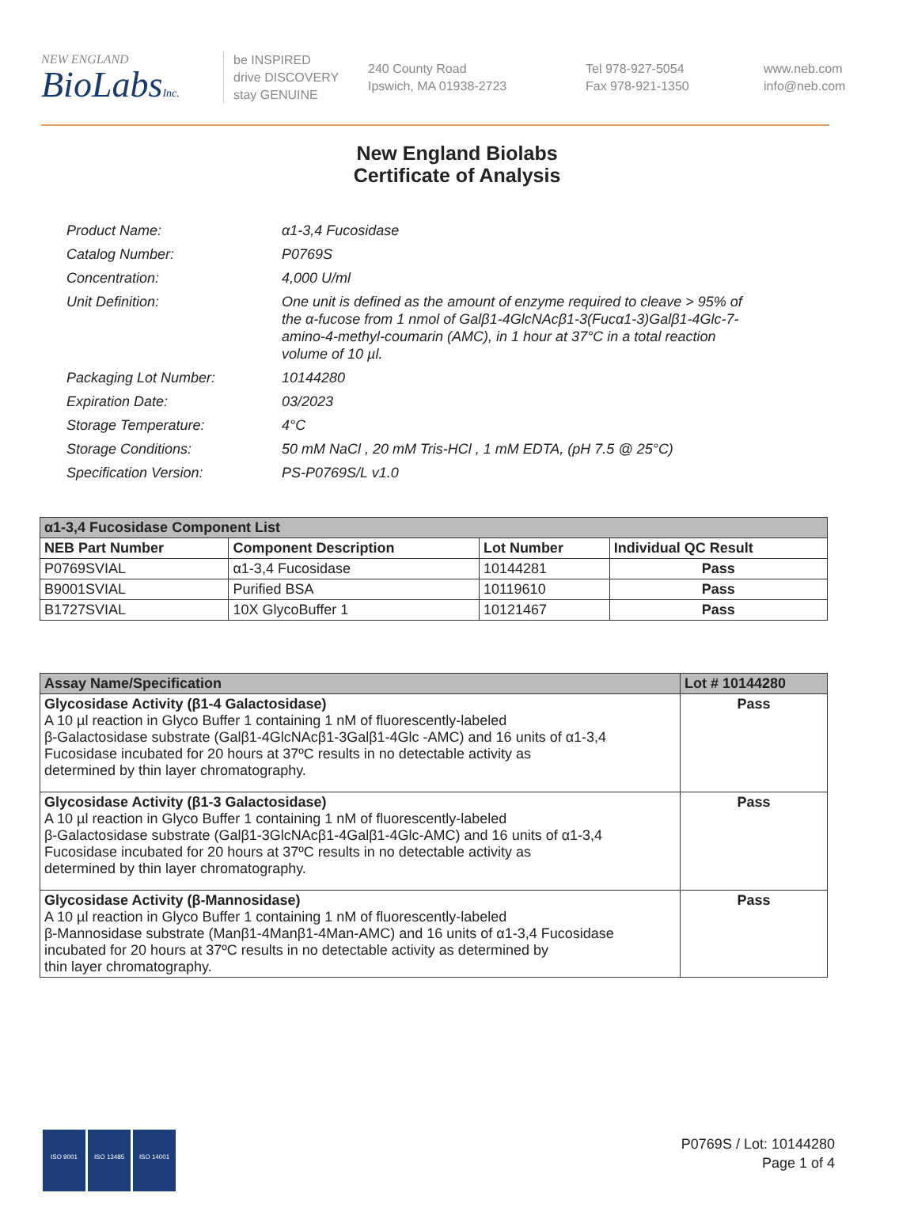NEW ENGLAND
BioLabsInc.
be INSPIRED
drive DISCOVERY
stay GENUINE
240 County Road
Ipswich, MA 01938-2723
Tel 978-927-5054
Fax 978-921-1350
www.neb.com
info@neb.com
New England Biolabs
Certificate of Analysis
| Product Name: | α1-3,4 Fucosidase |
| Catalog Number: | P0769S |
| Concentration: | 4,000 U/ml |
| Unit Definition: | One unit is defined as the amount of enzyme required to cleave > 95% of the α-fucose from 1 nmol of Galβ1-4GlcNAcβ1-3(Fucα1-3)Galβ1-4Glc-7-amino-4-methyl-coumarin (AMC), in 1 hour at 37°C in a total reaction volume of 10 µl. |
| Packaging Lot Number: | 10144280 |
| Expiration Date: | 03/2023 |
| Storage Temperature: | 4°C |
| Storage Conditions: | 50 mM NaCl , 20 mM Tris-HCl , 1 mM EDTA, (pH 7.5 @ 25°C) |
| Specification Version: | PS-P0769S/L v1.0 |
| α1-3,4 Fucosidase Component List | | | |
| NEB Part Number | Component Description | Lot Number | Individual QC Result |
| P0769SVIAL | α1-3,4 Fucosidase | 10144281 | Pass |
| B9001SVIAL | Purified BSA | 10119610 | Pass |
| B1727SVIAL | 10X GlycoBuffer 1 | 10121467 | Pass |
| Assay Name/Specification | Lot # 10144280 |
| --- | --- |
| Glycosidase Activity (β1-4 Galactosidase) A 10 µl reaction in Glyco Buffer 1 containing 1 nM of fluorescently-labeled β-Galactosidase substrate (Galβ1-4GlcNAcβ1-3Galβ1-4Glc -AMC) and 16 units of α1-3,4 Fucosidase incubated for 20 hours at 37ºC results in no detectable activity as determined by thin layer chromatography. | Pass |
| Glycosidase Activity (β1-3 Galactosidase) A 10 µl reaction in Glyco Buffer 1 containing 1 nM of fluorescently-labeled β-Galactosidase substrate (Galβ1-3GlcNAcβ1-4Galβ1-4Glc-AMC) and 16 units of α1-3,4 Fucosidase incubated for 20 hours at 37ºC results in no detectable activity as determined by thin layer chromatography. | Pass |
| Glycosidase Activity (β-Mannosidase) A 10 µl reaction in Glyco Buffer 1 containing 1 nM of fluorescently-labeled β-Mannosidase substrate (Manβ1-4Manβ1-4Man-AMC) and 16 units of α1-3,4 Fucosidase incubated for 20 hours at 37ºC results in no detectable activity as determined by thin layer chromatography. | Pass |
ISO 9001 ISO 13485 ISO 14001
P0769S / Lot: 10144280
Page 1 of 4